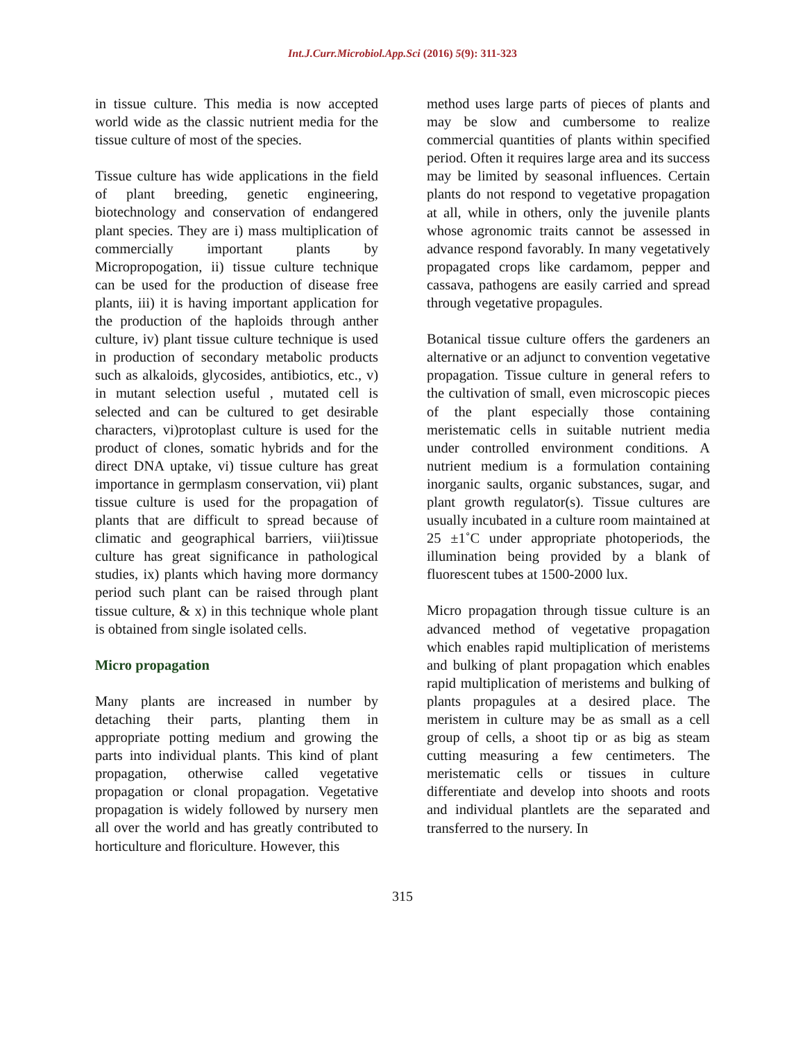Int.J.Curr.Microbiol.App.Sci (2016) 5(9): 311-323
in tissue culture. This media is now accepted world wide as the classic nutrient media for the tissue culture of most of the species.
Tissue culture has wide applications in the field of plant breeding, genetic engineering, biotechnology and conservation of endangered plant species. They are i) mass multiplication of commercially important plants by Micropropogation, ii) tissue culture technique can be used for the production of disease free plants, iii) it is having important application for the production of the haploids through anther culture, iv) plant tissue culture technique is used in production of secondary metabolic products such as alkaloids, glycosides, antibiotics, etc., v) in mutant selection useful , mutated cell is selected and can be cultured to get desirable characters, vi)protoplast culture is used for the product of clones, somatic hybrids and for the direct DNA uptake, vi) tissue culture has great importance in germplasm conservation, vii) plant tissue culture is used for the propagation of plants that are difficult to spread because of climatic and geographical barriers, viii)tissue culture has great significance in pathological studies, ix) plants which having more dormancy period such plant can be raised through plant tissue culture, & x) in this technique whole plant is obtained from single isolated cells.
Micro propagation
Many plants are increased in number by detaching their parts, planting them in appropriate potting medium and growing the parts into individual plants. This kind of plant propagation, otherwise called vegetative propagation or clonal propagation. Vegetative propagation is widely followed by nursery men all over the world and has greatly contributed to horticulture and floriculture. However, this
method uses large parts of pieces of plants and may be slow and cumbersome to realize commercial quantities of plants within specified period. Often it requires large area and its success may be limited by seasonal influences. Certain plants do not respond to vegetative propagation at all, while in others, only the juvenile plants whose agronomic traits cannot be assessed in advance respond favorably. In many vegetatively propagated crops like cardamom, pepper and cassava, pathogens are easily carried and spread through vegetative propagules.
Botanical tissue culture offers the gardeners an alternative or an adjunct to convention vegetative propagation. Tissue culture in general refers to the cultivation of small, even microscopic pieces of the plant especially those containing meristematic cells in suitable nutrient media under controlled environment conditions. A nutrient medium is a formulation containing inorganic saults, organic substances, sugar, and plant growth regulator(s). Tissue cultures are usually incubated in a culture room maintained at 25 ±1˚C under appropriate photoperiods, the illumination being provided by a blank of fluorescent tubes at 1500-2000 lux.
Micro propagation through tissue culture is an advanced method of vegetative propagation which enables rapid multiplication of meristems and bulking of plant propagation which enables rapid multiplication of meristems and bulking of plants propagules at a desired place. The meristem in culture may be as small as a cell group of cells, a shoot tip or as big as steam cutting measuring a few centimeters. The meristematic cells or tissues in culture differentiate and develop into shoots and roots and individual plantlets are the separated and transferred to the nursery. In
315